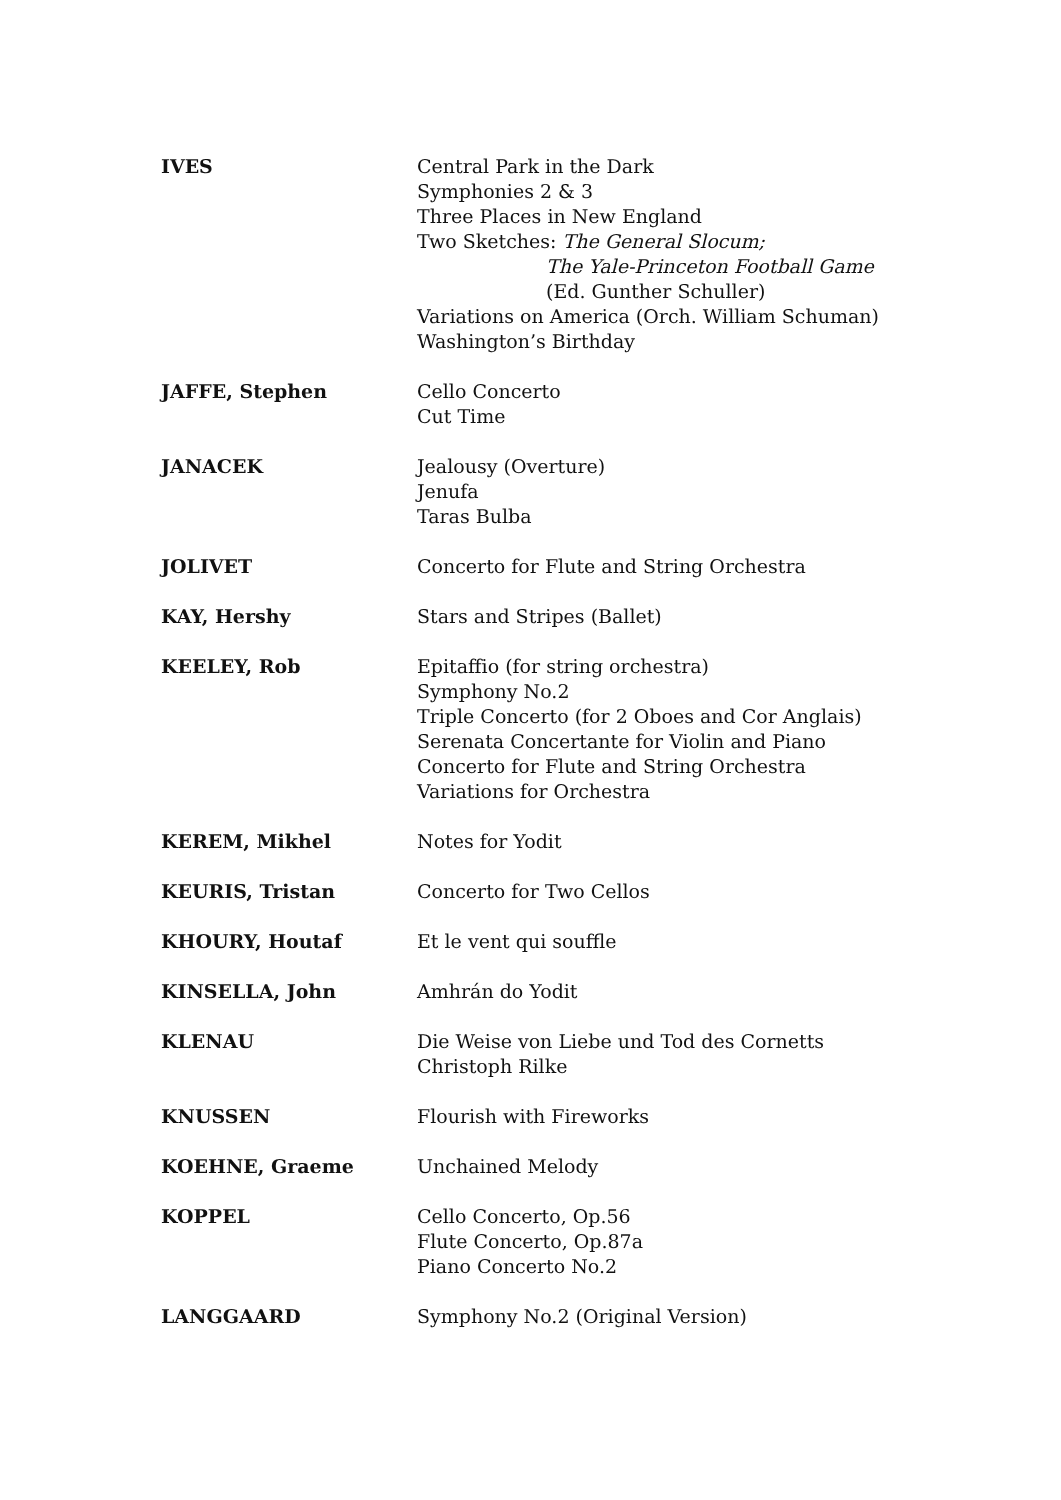| IVES | Central Park in the Dark Symphonies 2 & 3 Three Places in New England Two Sketches: The General Slocum; The Yale-Princeton Football Game (Ed. Gunther Schuller) Variations on America (Orch. William Schuman) Washington’s Birthday |
| JAFFE, Stephen | Cello Concerto Cut Time |
| JANACEK | Jealousy (Overture) Jenufa Taras Bulba |
| JOLIVET | Concerto for Flute and String Orchestra |
| KAY, Hershy | Stars and Stripes (Ballet) |
| KEELEY, Rob | Epitaffio (for string orchestra) Symphony No.2 Triple Concerto (for 2 Oboes and Cor Anglais) Serenata Concertante for Violin and Piano Concerto for Flute and String Orchestra Variations for Orchestra |
| KEREM, Mikhel | Notes for Yodit |
| KEURIS, Tristan | Concerto for Two Cellos |
| KHOURY, Houtaf | Et le vent qui souffle |
| KINSELLA, John | Amhrán do Yodit |
| KLENAU | Die Weise von Liebe und Tod des Cornetts Christoph Rilke |
| KNUSSEN | Flourish with Fireworks |
| KOEHNE, Graeme | Unchained Melody |
| KOPPEL | Cello Concerto, Op.56 Flute Concerto, Op.87a Piano Concerto No.2 |
| LANGGAARD | Symphony No.2 (Original Version) |